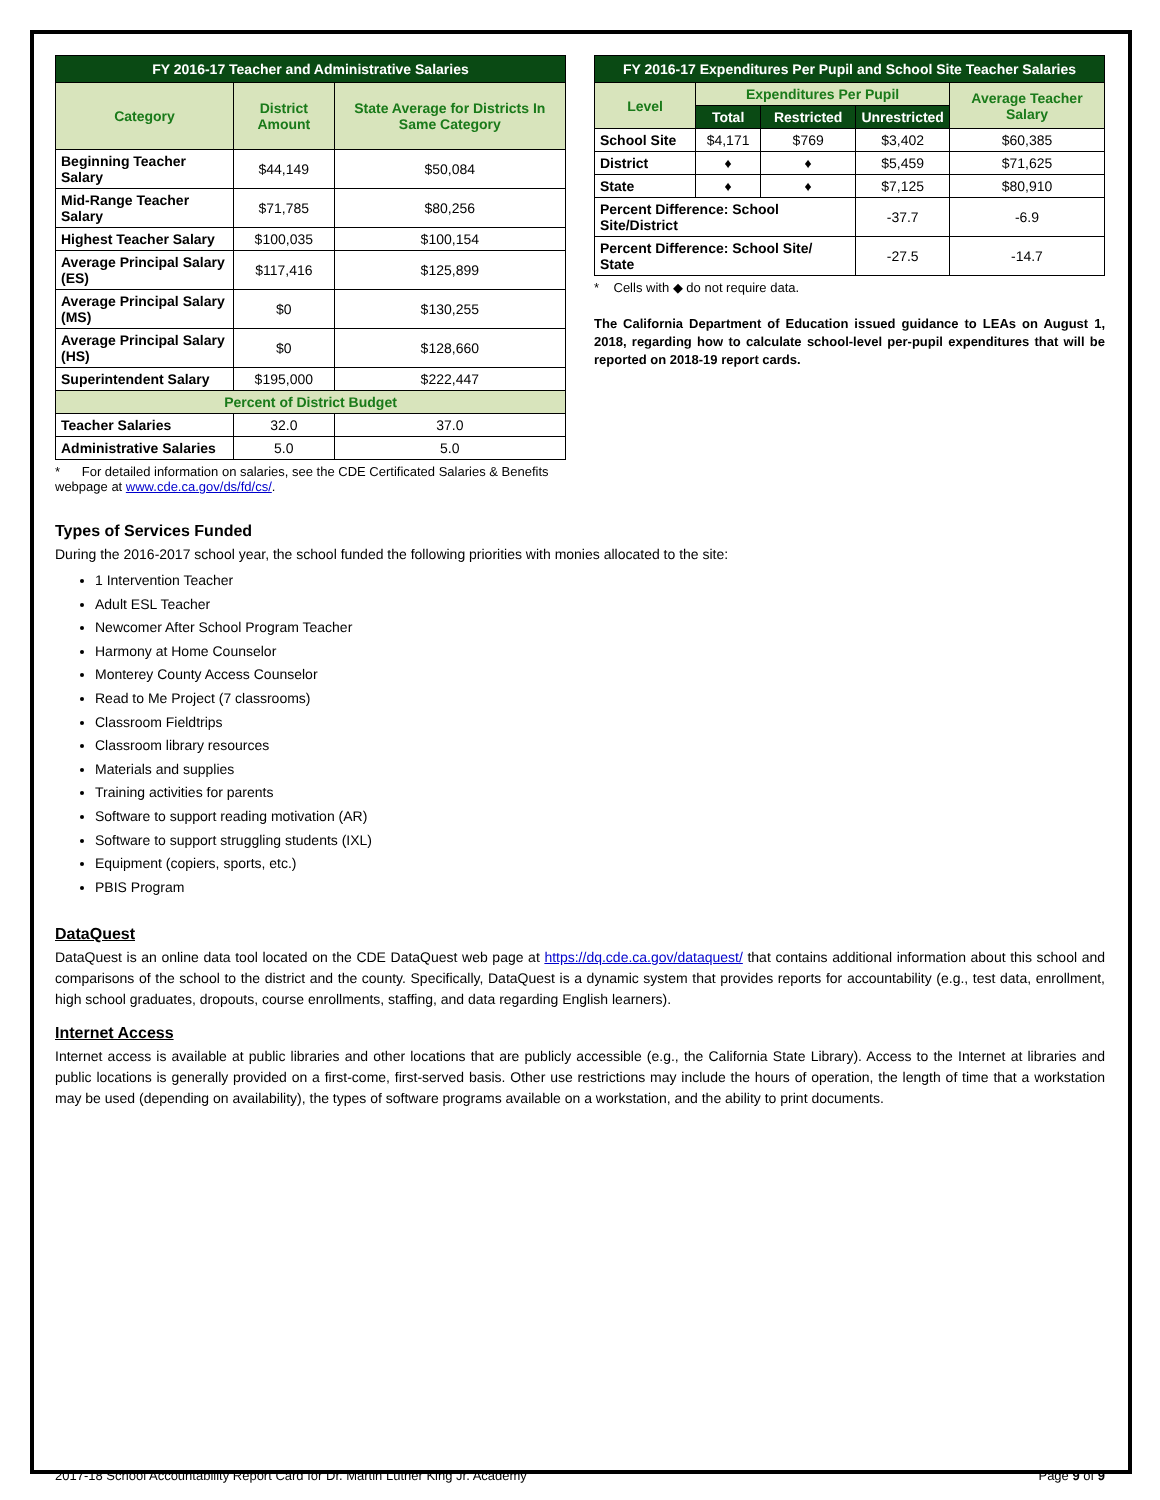| FY 2016-17 Teacher and Administrative Salaries | | |
| Category | District Amount | State Average for Districts In Same Category |
| Beginning Teacher Salary | $44,149 | $50,084 |
| Mid-Range Teacher Salary | $71,785 | $80,256 |
| Highest Teacher Salary | $100,035 | $100,154 |
| Average Principal Salary (ES) | $117,416 | $125,899 |
| Average Principal Salary (MS) | $0 | $130,255 |
| Average Principal Salary (HS) | $0 | $128,660 |
| Superintendent Salary | $195,000 | $222,447 |
| Percent of District Budget | | |
| Teacher Salaries | 32.0 | 37.0 |
| Administrative Salaries | 5.0 | 5.0 |
* For detailed information on salaries, see the CDE Certificated Salaries & Benefits webpage at www.cde.ca.gov/ds/fd/cs/.
| FY 2016-17 Expenditures Per Pupil and School Site Teacher Salaries | | | | |
| Level | Expenditures Per Pupil | | | Average Teacher Salary |
| | Total | Restricted | Unrestricted | |
| School Site | $4,171 | $769 | $3,402 | $60,385 |
| District | ♦ | ♦ | $5,459 | $71,625 |
| State | ♦ | ♦ | $7,125 | $80,910 |
| Percent Difference: School Site/District | | | -37.7 | -6.9 |
| Percent Difference: School Site/ State | | | -27.5 | -14.7 |
* Cells with ◆ do not require data.
The California Department of Education issued guidance to LEAs on August 1, 2018, regarding how to calculate school-level per-pupil expenditures that will be reported on 2018-19 report cards.
Types of Services Funded
During the 2016-2017 school year, the school funded the following priorities with monies allocated to the site:
1 Intervention Teacher
Adult ESL Teacher
Newcomer After School Program Teacher
Harmony at Home Counselor
Monterey County Access Counselor
Read to Me Project (7 classrooms)
Classroom Fieldtrips
Classroom library resources
Materials and supplies
Training activities for parents
Software to support reading motivation (AR)
Software to support struggling students (IXL)
Equipment (copiers, sports, etc.)
PBIS Program
DataQuest
DataQuest is an online data tool located on the CDE DataQuest web page at https://dq.cde.ca.gov/dataquest/ that contains additional information about this school and comparisons of the school to the district and the county. Specifically, DataQuest is a dynamic system that provides reports for accountability (e.g., test data, enrollment, high school graduates, dropouts, course enrollments, staffing, and data regarding English learners).
Internet Access
Internet access is available at public libraries and other locations that are publicly accessible (e.g., the California State Library). Access to the Internet at libraries and public locations is generally provided on a first-come, first-served basis. Other use restrictions may include the hours of operation, the length of time that a workstation may be used (depending on availability), the types of software programs available on a workstation, and the ability to print documents.
2017-18 School Accountability Report Card for Dr. Martin Luther King Jr. Academy Page 9 of 9